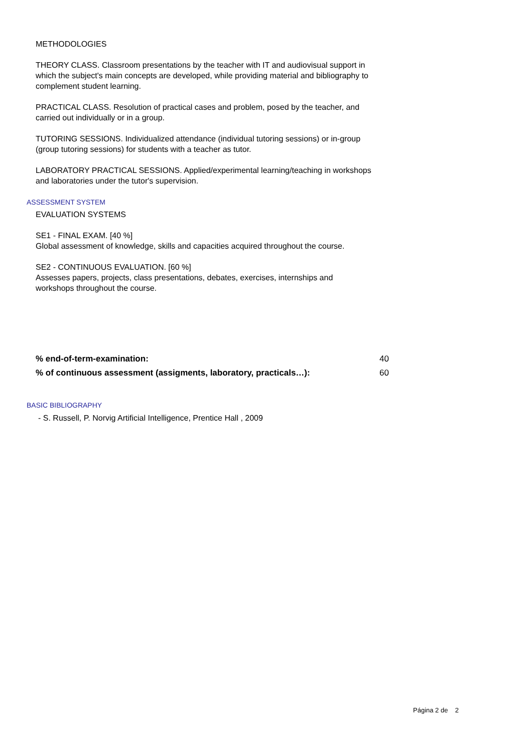METHODOLOGIES
THEORY CLASS. Classroom presentations by the teacher with IT and audiovisual support in which the subject's main concepts are developed, while providing material and bibliography to complement student learning.
PRACTICAL CLASS. Resolution of practical cases and problem, posed by the teacher, and carried out individually or in a group.
TUTORING SESSIONS. Individualized attendance (individual tutoring sessions) or in-group (group tutoring sessions) for students with a teacher as tutor.
LABORATORY PRACTICAL SESSIONS. Applied/experimental learning/teaching in workshops and laboratories under the tutor's supervision.
ASSESSMENT SYSTEM
EVALUATION SYSTEMS
SE1 - FINAL EXAM. [40 %]
Global assessment of knowledge, skills and capacities acquired throughout the course.
SE2 - CONTINUOUS EVALUATION. [60 %]
Assesses papers, projects, class presentations, debates, exercises, internships and workshops throughout the course.
| % end-of-term-examination: | 40 |
| % of continuous assessment (assigments, laboratory, practicals…): | 60 |
BASIC BIBLIOGRAPHY
- S. Russell, P. Norvig Artificial Intelligence, Prentice Hall , 2009
Página 2 de 2